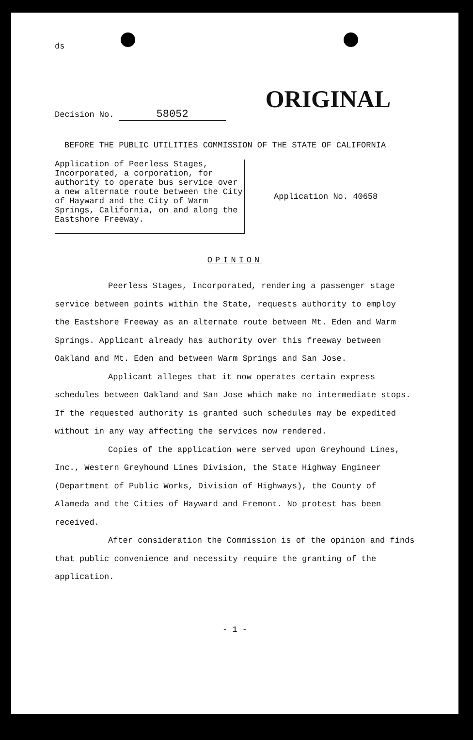ds
ORIGINAL
Decision No. 58052
BEFORE THE PUBLIC UTILITIES COMMISSION OF THE STATE OF CALIFORNIA
Application of Peerless Stages, Incorporated, a corporation, for authority to operate bus service over a new alternate route between the City of Hayward and the City of Warm Springs, California, on and along the Eastshore Freeway.
Application No. 40658
OPINION
Peerless Stages, Incorporated, rendering a passenger stage service between points within the State, requests authority to employ the Eastshore Freeway as an alternate route between Mt. Eden and Warm Springs. Applicant already has authority over this freeway between Oakland and Mt. Eden and between Warm Springs and San Jose.
Applicant alleges that it now operates certain express schedules between Oakland and San Jose which make no intermediate stops. If the requested authority is granted such schedules may be expedited without in any way affecting the services now rendered.
Copies of the application were served upon Greyhound Lines, Inc., Western Greyhound Lines Division, the State Highway Engineer (Department of Public Works, Division of Highways), the County of Alameda and the Cities of Hayward and Fremont. No protest has been received.
After consideration the Commission is of the opinion and finds that public convenience and necessity require the granting of the application.
- 1 -